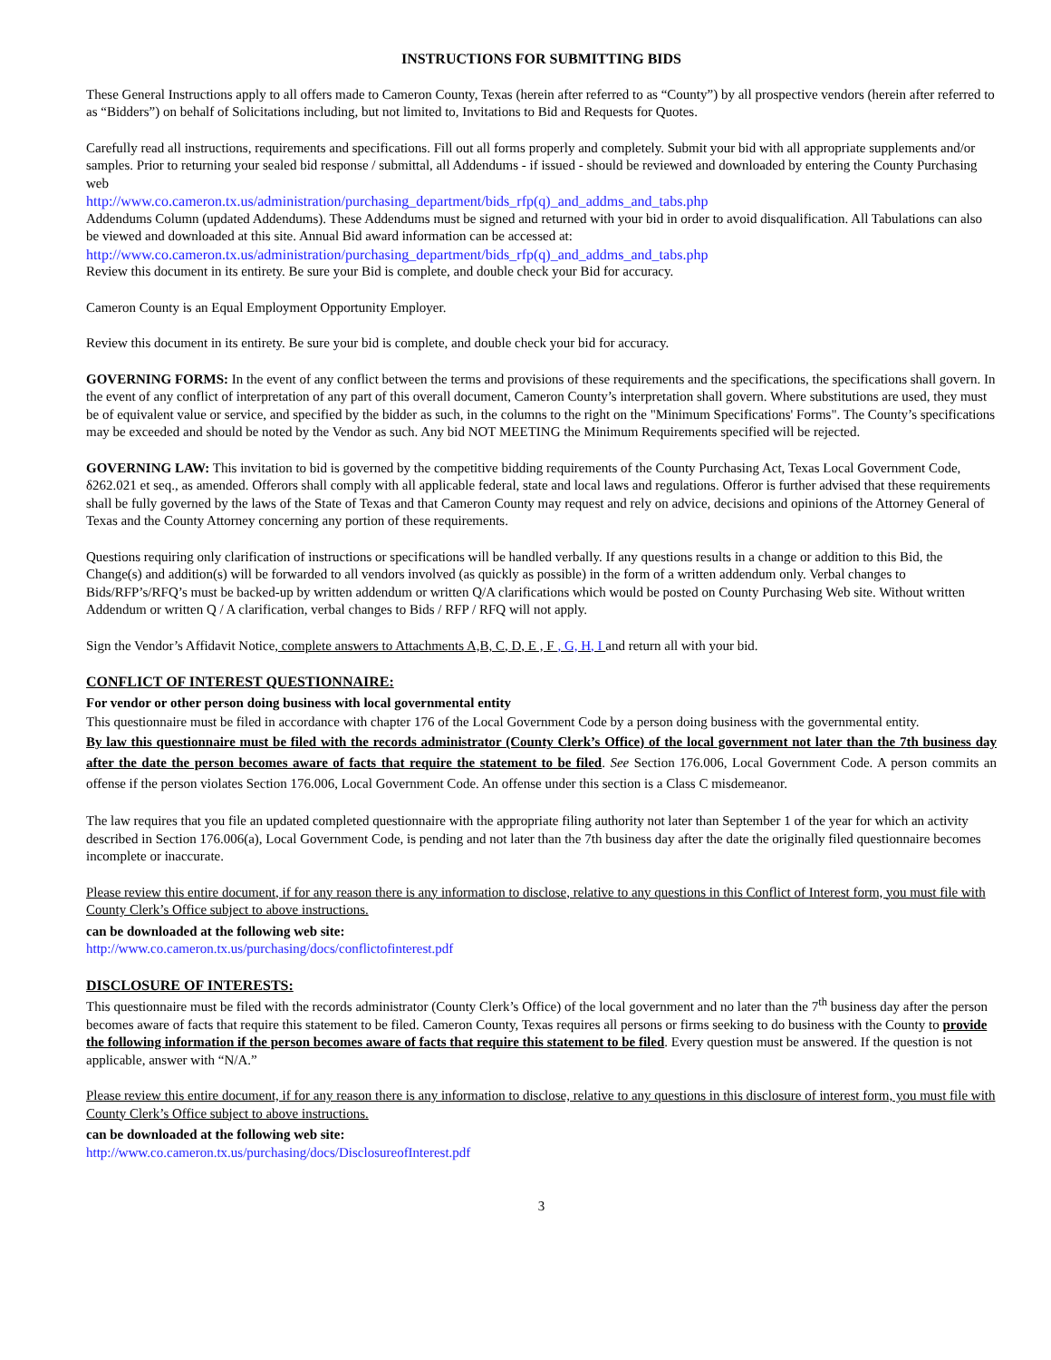INSTRUCTIONS FOR SUBMITTING BIDS
These General Instructions apply to all offers made to Cameron County, Texas (herein after referred to as “County”) by all prospective vendors (herein after referred to as “Bidders”) on behalf of Solicitations including, but not limited to, Invitations to Bid and Requests for Quotes.
Carefully read all instructions, requirements and specifications. Fill out all forms properly and completely. Submit your bid with all appropriate supplements and/or samples. Prior to returning your sealed bid response / submittal, all Addendums - if issued - should be reviewed and downloaded by entering the County Purchasing web
http://www.co.cameron.tx.us/administration/purchasing_department/bids_rfp(q)_and_addms_and_tabs.php
Addendums Column (updated Addendums). These Addendums must be signed and returned with your bid in order to avoid disqualification. All Tabulations can also be viewed and downloaded at this site. Annual Bid award information can be accessed at:
http://www.co.cameron.tx.us/administration/purchasing_department/bids_rfp(q)_and_addms_and_tabs.php
Review this document in its entirety. Be sure your Bid is complete, and double check your Bid for accuracy.
Cameron County is an Equal Employment Opportunity Employer.
Review this document in its entirety. Be sure your bid is complete, and double check your bid for accuracy.
GOVERNING FORMS: In the event of any conflict between the terms and provisions of these requirements and the specifications, the specifications shall govern. In the event of any conflict of interpretation of any part of this overall document, Cameron County’s interpretation shall govern. Where substitutions are used, they must be of equivalent value or service, and specified by the bidder as such, in the columns to the right on the "Minimum Specifications' Forms". The County’s specifications may be exceeded and should be noted by the Vendor as such. Any bid NOT MEETING the Minimum Requirements specified will be rejected.
GOVERNING LAW: This invitation to bid is governed by the competitive bidding requirements of the County Purchasing Act, Texas Local Government Code, δ262.021 et seq., as amended. Offerors shall comply with all applicable federal, state and local laws and regulations. Offeror is further advised that these requirements shall be fully governed by the laws of the State of Texas and that Cameron County may request and rely on advice, decisions and opinions of the Attorney General of Texas and the County Attorney concerning any portion of these requirements.
Questions requiring only clarification of instructions or specifications will be handled verbally. If any questions results in a change or addition to this Bid, the Change(s) and addition(s) will be forwarded to all vendors involved (as quickly as possible) in the form of a written addendum only. Verbal changes to Bids/RFP’s/RFQ’s must be backed-up by written addendum or written Q/A clarifications which would be posted on County Purchasing Web site. Without written Addendum or written Q / A clarification, verbal changes to Bids / RFP / RFQ will not apply.
Sign the Vendor’s Affidavit Notice, complete answers to Attachments A,B, C, D, E , F , G, H, I and return all with your bid.
CONFLICT OF INTEREST QUESTIONNAIRE:
For vendor or other person doing business with local governmental entity
This questionnaire must be filed in accordance with chapter 176 of the Local Government Code by a person doing business with the governmental entity.
By law this questionnaire must be filed with the records administrator (County Clerk’s Office) of the local government not later than the 7th business day after the date the person becomes aware of facts that require the statement to be filed. See Section 176.006, Local Government Code. A person commits an offense if the person violates Section 176.006, Local Government Code. An offense under this section is a Class C misdemeanor.
The law requires that you file an updated completed questionnaire with the appropriate filing authority not later than September 1 of the year for which an activity described in Section 176.006(a), Local Government Code, is pending and not later than the 7th business day after the date the originally filed questionnaire becomes incomplete or inaccurate.
Please review this entire document, if for any reason there is any information to disclose, relative to any questions in this Conflict of Interest form, you must file with County Clerk’s Office subject to above instructions.
can be downloaded at the following web site:
http://www.co.cameron.tx.us/purchasing/docs/conflictofinterest.pdf
DISCLOSURE OF INTERESTS:
This questionnaire must be filed with the records administrator (County Clerk’s Office) of the local government and no later than the 7<sup>th</sup> business day after the person becomes aware of facts that require this statement to be filed. Cameron County, Texas requires all persons or firms seeking to do business with the County to provide the following information if the person becomes aware of facts that require this statement to be filed. Every question must be answered. If the question is not applicable, answer with “N/A.”
Please review this entire document, if for any reason there is any information to disclose, relative to any questions in this disclosure of interest form, you must file with County Clerk’s Office subject to above instructions.
can be downloaded at the following web site:
http://www.co.cameron.tx.us/purchasing/docs/DisclosureofInterest.pdf
3